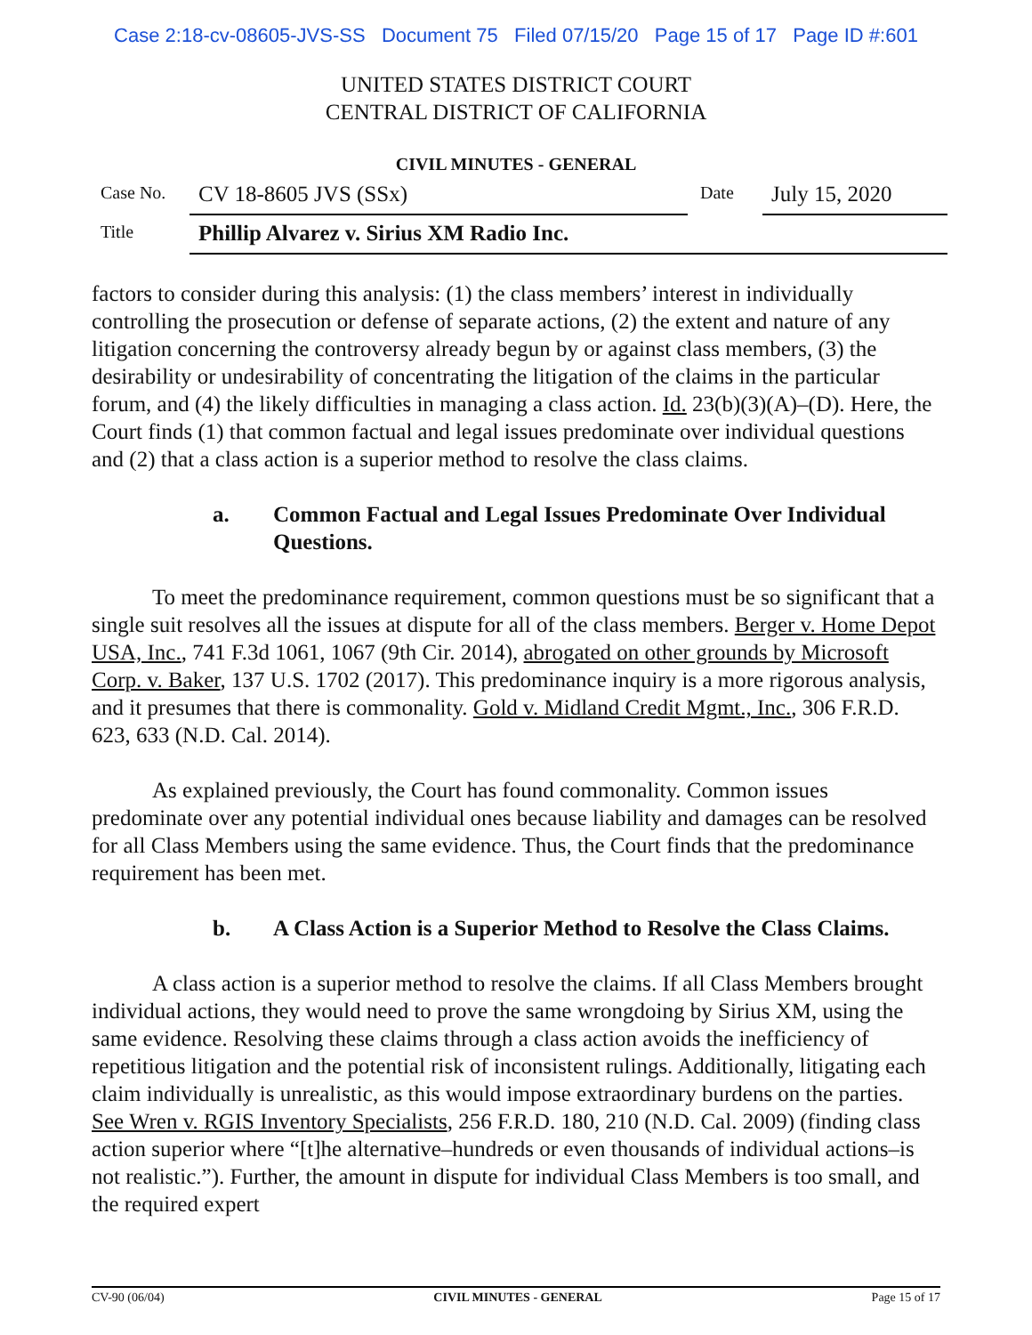Case 2:18-cv-08605-JVS-SS Document 75 Filed 07/15/20 Page 15 of 17 Page ID #:601
UNITED STATES DISTRICT COURT
CENTRAL DISTRICT OF CALIFORNIA
CIVIL MINUTES - GENERAL
Case No.
CV 18-8605 JVS (SSx)
Date
July 15, 2020
Title
Phillip Alvarez v. Sirius XM Radio Inc.
factors to consider during this analysis: (1) the class members’ interest in individually controlling the prosecution or defense of separate actions, (2) the extent and nature of any litigation concerning the controversy already begun by or against class members, (3) the desirability or undesirability of concentrating the litigation of the claims in the particular forum, and (4) the likely difficulties in managing a class action. Id. 23(b)(3)(A)–(D). Here, the Court finds (1) that common factual and legal issues predominate over individual questions and (2) that a class action is a superior method to resolve the class claims.
a. Common Factual and Legal Issues Predominate Over Individual Questions.
To meet the predominance requirement, common questions must be so significant that a single suit resolves all the issues at dispute for all of the class members. Berger v. Home Depot USA, Inc., 741 F.3d 1061, 1067 (9th Cir. 2014), abrogated on other grounds by Microsoft Corp. v. Baker, 137 U.S. 1702 (2017). This predominance inquiry is a more rigorous analysis, and it presumes that there is commonality. Gold v. Midland Credit Mgmt., Inc., 306 F.R.D. 623, 633 (N.D. Cal. 2014).
As explained previously, the Court has found commonality. Common issues predominate over any potential individual ones because liability and damages can be resolved for all Class Members using the same evidence. Thus, the Court finds that the predominance requirement has been met.
b. A Class Action is a Superior Method to Resolve the Class Claims.
A class action is a superior method to resolve the claims. If all Class Members brought individual actions, they would need to prove the same wrongdoing by Sirius XM, using the same evidence. Resolving these claims through a class action avoids the inefficiency of repetitious litigation and the potential risk of inconsistent rulings. Additionally, litigating each claim individually is unrealistic, as this would impose extraordinary burdens on the parties. See Wren v. RGIS Inventory Specialists, 256 F.R.D. 180, 210 (N.D. Cal. 2009) (finding class action superior where “[t]he alternative–hundreds or even thousands of individual actions–is not realistic.”). Further, the amount in dispute for individual Class Members is too small, and the required expert
CV-90 (06/04) CIVIL MINUTES - GENERAL Page 15 of 17